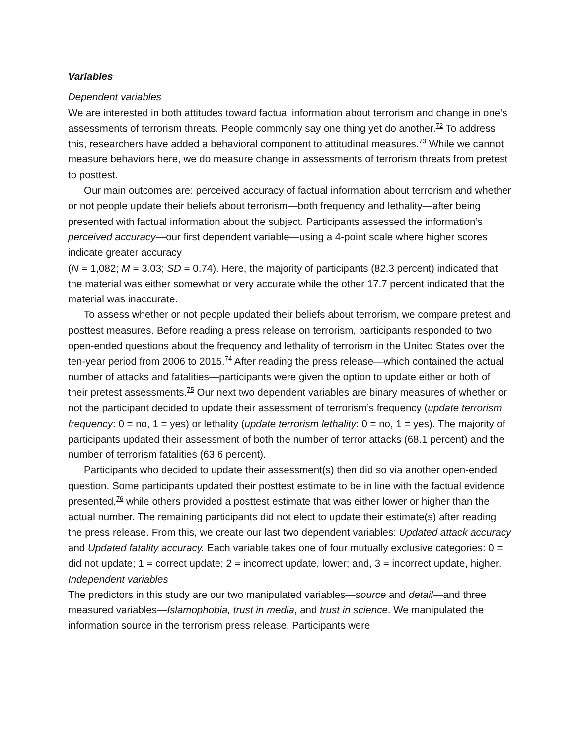Variables
Dependent variables
We are interested in both attitudes toward factual information about terrorism and change in one’s assessments of terrorism threats. People commonly say one thing yet do another.<sup>72</sup> To address this, researchers have added a behavioral component to attitudinal measures.<sup>73</sup> While we cannot measure behaviors here, we do measure change in assessments of terrorism threats from pretest to posttest.
Our main outcomes are: perceived accuracy of factual information about terrorism and whether or not people update their beliefs about terrorism—both frequency and lethality—after being presented with factual information about the subject. Participants assessed the information’s perceived accuracy—our first dependent variable—using a 4-point scale where higher scores indicate greater accuracy
(N = 1,082; M = 3.03; SD = 0.74). Here, the majority of participants (82.3 percent) indicated that the material was either somewhat or very accurate while the other 17.7 percent indicated that the material was inaccurate.
To assess whether or not people updated their beliefs about terrorism, we compare pretest and posttest measures. Before reading a press release on terrorism, participants responded to two open-ended questions about the frequency and lethality of terrorism in the United States over the ten-year period from 2006 to 2015.<sup>74</sup> After reading the press release—which contained the actual number of attacks and fatalities—participants were given the option to update either or both of their pretest assessments.<sup>75</sup> Our next two dependent variables are binary measures of whether or not the participant decided to update their assessment of terrorism’s frequency (update terrorism frequency: 0 = no, 1 = yes) or lethality (update terrorism lethality: 0 = no, 1 = yes). The majority of participants updated their assessment of both the number of terror attacks (68.1 percent) and the number of terrorism fatalities (63.6 percent).
Participants who decided to update their assessment(s) then did so via another open-ended question. Some participants updated their posttest estimate to be in line with the factual evidence presented,<sup>76</sup> while others provided a posttest estimate that was either lower or higher than the actual number. The remaining participants did not elect to update their estimate(s) after reading the press release. From this, we create our last two dependent variables: Updated attack accuracy and Updated fatality accuracy. Each variable takes one of four mutually exclusive categories: 0 = did not update; 1 = correct update; 2 = incorrect update, lower; and, 3 = incorrect update, higher.
Independent variables
The predictors in this study are our two manipulated variables—source and detail—and three measured variables—Islamophobia, trust in media, and trust in science. We manipulated the information source in the terrorism press release. Participants were